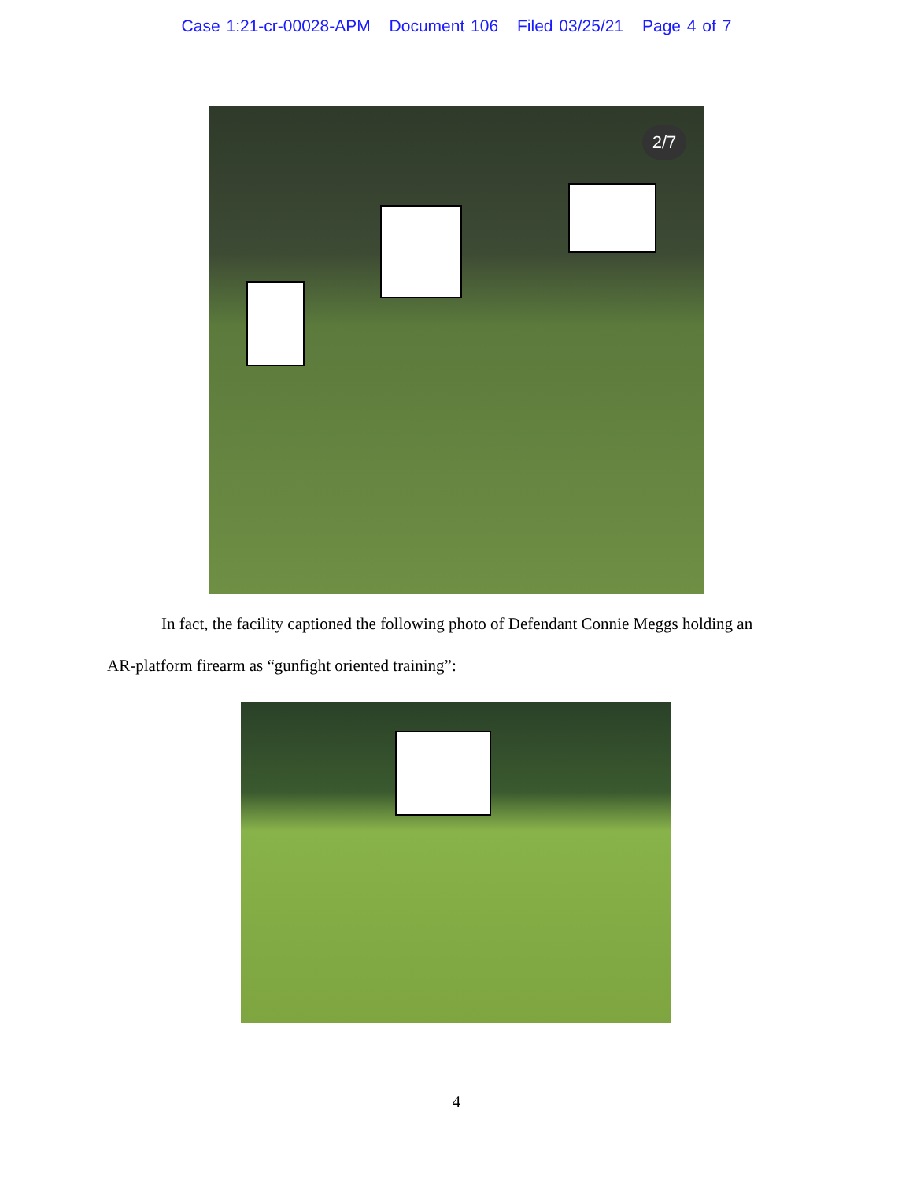Case 1:21-cr-00028-APM Document 106 Filed 03/25/21 Page 4 of 7
2/7
In fact, the facility captioned the following photo of Defendant Connie Meggs holding an
AR-platform firearm as “gunfight oriented training”:
4